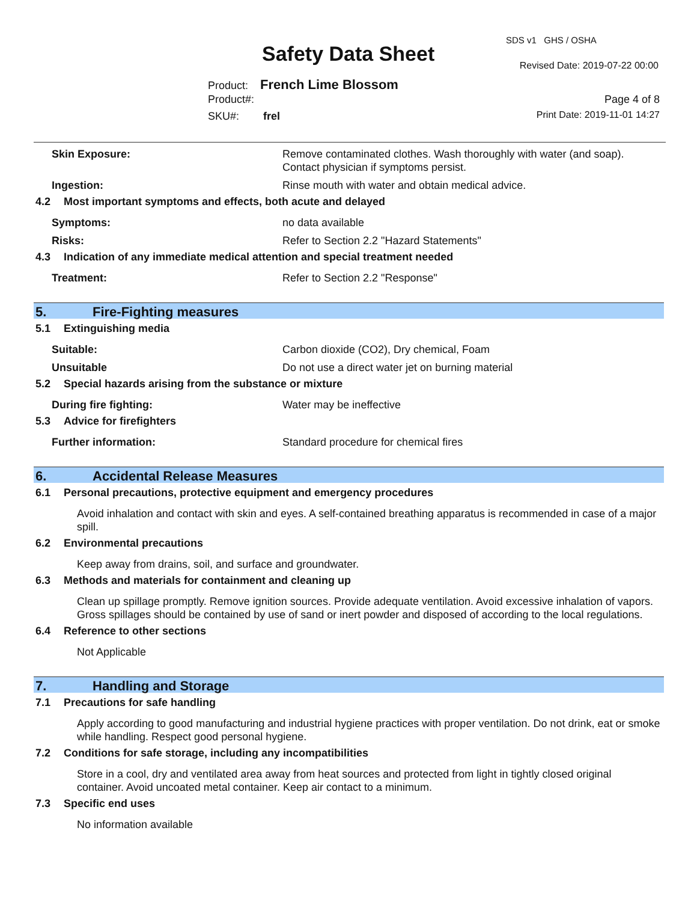SDS v1 GHS / OSHA
Safety Data Sheet Revised Date: 2019-07-22 00:00
Product: French Lime Blossom
Product#: Page 4 of 8
SKU#: frel Print Date: 2019-11-01 14:27
Skin Exposure: Remove contaminated clothes. Wash thoroughly with water (and soap). Contact physician if symptoms persist.
Ingestion: Rinse mouth with water and obtain medical advice.
4.2 Most important symptoms and effects, both acute and delayed
Symptoms: no data available
Risks: Refer to Section 2.2 "Hazard Statements"
4.3 Indication of any immediate medical attention and special treatment needed
Treatment: Refer to Section 2.2 "Response"
5. Fire-Fighting measures
5.1 Extinguishing media
Suitable: Carbon dioxide (CO2), Dry chemical, Foam
Unsuitable Do not use a direct water jet on burning material
5.2 Special hazards arising from the substance or mixture
During fire fighting: Water may be ineffective
5.3 Advice for firefighters
Further information: Standard procedure for chemical fires
6. Accidental Release Measures
6.1 Personal precautions, protective equipment and emergency procedures
Avoid inhalation and contact with skin and eyes. A self-contained breathing apparatus is recommended in case of a major spill.
6.2 Environmental precautions
Keep away from drains, soil, and surface and groundwater.
6.3 Methods and materials for containment and cleaning up
Clean up spillage promptly. Remove ignition sources. Provide adequate ventilation. Avoid excessive inhalation of vapors. Gross spillages should be contained by use of sand or inert powder and disposed of according to the local regulations.
6.4 Reference to other sections
Not Applicable
7. Handling and Storage
7.1 Precautions for safe handling
Apply according to good manufacturing and industrial hygiene practices with proper ventilation. Do not drink, eat or smoke while handling. Respect good personal hygiene.
7.2 Conditions for safe storage, including any incompatibilities
Store in a cool, dry and ventilated area away from heat sources and protected from light in tightly closed original container. Avoid uncoated metal container. Keep air contact to a minimum.
7.3 Specific end uses
No information available